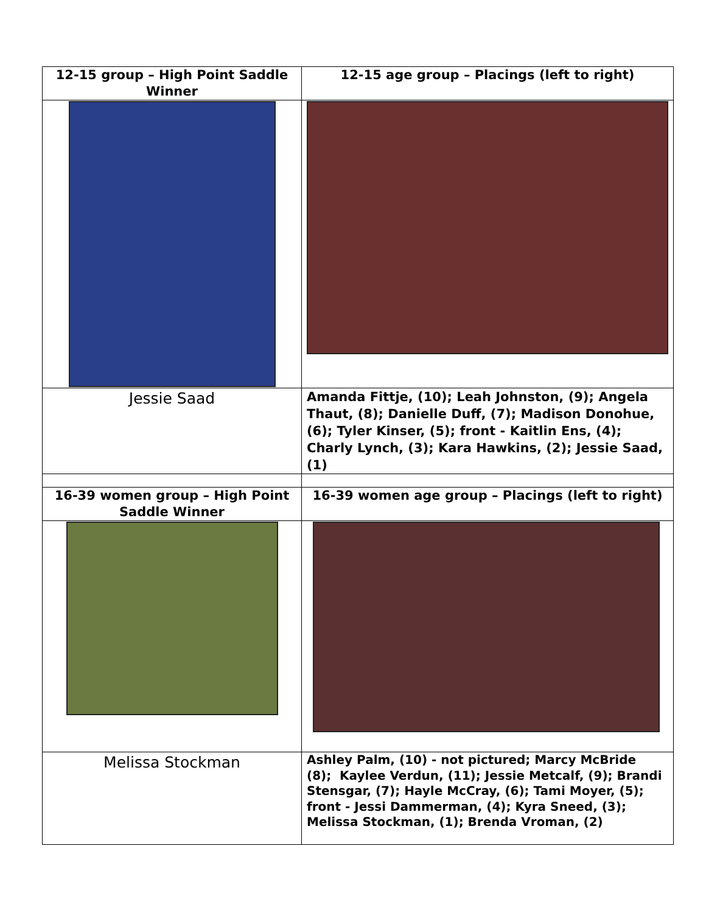| 12-15 group – High Point Saddle Winner | 12-15 age group – Placings (left to right) |
| --- | --- |
| Jessie Saad | Amanda Fittje, (10); Leah Johnston, (9); Angela Thaut, (8); Danielle Duff, (7); Madison Donohue, (6); Tyler Kinser, (5); front - Kaitlin Ens, (4); Charly Lynch, (3); Kara Hawkins, (2); Jessie Saad, (1) |
| 16-39 women group – High Point Saddle Winner | 16-39 women age group – Placings (left to right) |
| Melissa Stockman | Ashley Palm, (10) - not pictured; Marcy McBride (8); Kaylee Verdun, (11); Jessie Metcalf, (9); Brandi Stensgar, (7); Hayle McCray, (6); Tami Moyer, (5); front - Jessi Dammerman, (4); Kyra Sneed, (3); Melissa Stockman, (1); Brenda Vroman, (2) |